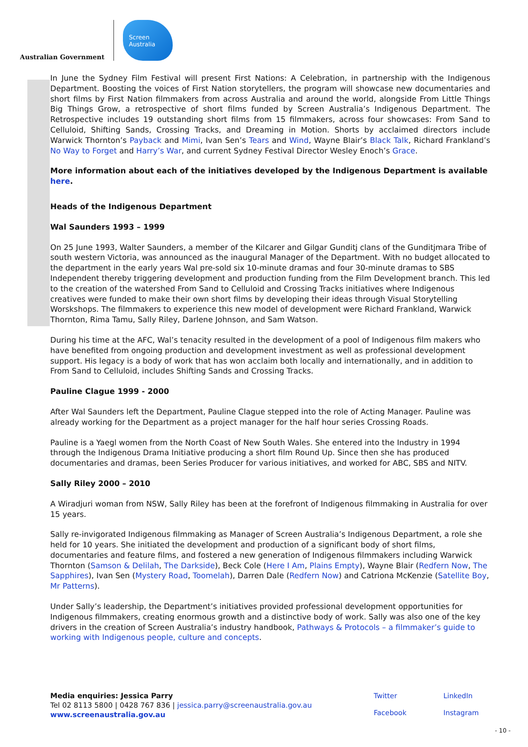Australian Government
Screen Australia
In June the Sydney Film Festival will present First Nations: A Celebration, in partnership with the Indigenous Department. Boosting the voices of First Nation storytellers, the program will showcase new documentaries and short films by First Nation filmmakers from across Australia and around the world, alongside From Little Things Big Things Grow, a retrospective of short films funded by Screen Australia’s Indigenous Department. The Retrospective includes 19 outstanding short films from 15 filmmakers, across four showcases: From Sand to Celluloid, Shifting Sands, Crossing Tracks, and Dreaming in Motion. Shorts by acclaimed directors include Warwick Thornton’s Payback and Mimi, Ivan Sen’s Tears and Wind, Wayne Blair’s Black Talk, Richard Frankland’s No Way to Forget and Harry’s War, and current Sydney Festival Director Wesley Enoch’s Grace.
More information about each of the initiatives developed by the Indigenous Department is available here.
Heads of the Indigenous Department
Wal Saunders 1993 – 1999
On 25 June 1993, Walter Saunders, a member of the Kilcarer and Gilgar Gunditj clans of the Gunditjmara Tribe of south western Victoria, was announced as the inaugural Manager of the Department. With no budget allocated to the department in the early years Wal pre-sold six 10-minute dramas and four 30-minute dramas to SBS Independent thereby triggering development and production funding from the Film Development branch. This led to the creation of the watershed From Sand to Celluloid and Crossing Tracks initiatives where Indigenous creatives were funded to make their own short films by developing their ideas through Visual Storytelling Worskshops. The filmmakers to experience this new model of development were Richard Frankland, Warwick Thornton, Rima Tamu, Sally Riley, Darlene Johnson, and Sam Watson.
During his time at the AFC, Wal’s tenacity resulted in the development of a pool of Indigenous film makers who have benefited from ongoing production and development investment as well as professional development support. His legacy is a body of work that has won acclaim both locally and internationally, and in addition to From Sand to Celluloid, includes Shifting Sands and Crossing Tracks.
Pauline Clague 1999 - 2000
After Wal Saunders left the Department, Pauline Clague stepped into the role of Acting Manager. Pauline was already working for the Department as a project manager for the half hour series Crossing Roads.
Pauline is a Yaegl women from the North Coast of New South Wales. She entered into the Industry in 1994 through the Indigenous Drama Initiative producing a short film Round Up. Since then she has produced documentaries and dramas, been Series Producer for various initiatives, and worked for ABC, SBS and NITV.
Sally Riley 2000 – 2010
A Wiradjuri woman from NSW, Sally Riley has been at the forefront of Indigenous filmmaking in Australia for over 15 years.
Sally re-invigorated Indigenous filmmaking as Manager of Screen Australia’s Indigenous Department, a role she held for 10 years. She initiated the development and production of a significant body of short films, documentaries and feature films, and fostered a new generation of Indigenous filmmakers including Warwick Thornton (Samson & Delilah, The Darkside), Beck Cole (Here I Am, Plains Empty), Wayne Blair (Redfern Now, The Sapphires), Ivan Sen (Mystery Road, Toomelah), Darren Dale (Redfern Now) and Catriona McKenzie (Satellite Boy, Mr Patterns).
Under Sally’s leadership, the Department’s initiatives provided professional development opportunities for Indigenous filmmakers, creating enormous growth and a distinctive body of work. Sally was also one of the key drivers in the creation of Screen Australia’s industry handbook, Pathways & Protocols – a filmmaker’s guide to working with Indigenous people, culture and concepts.
Media enquiries: Jessica Parry
Tel 02 8113 5800 | 0428 767 836 | jessica.parry@screenaustralia.gov.au
www.screenaustralia.gov.au
Twitter LinkedIn Facebook Instagram
- 10 -